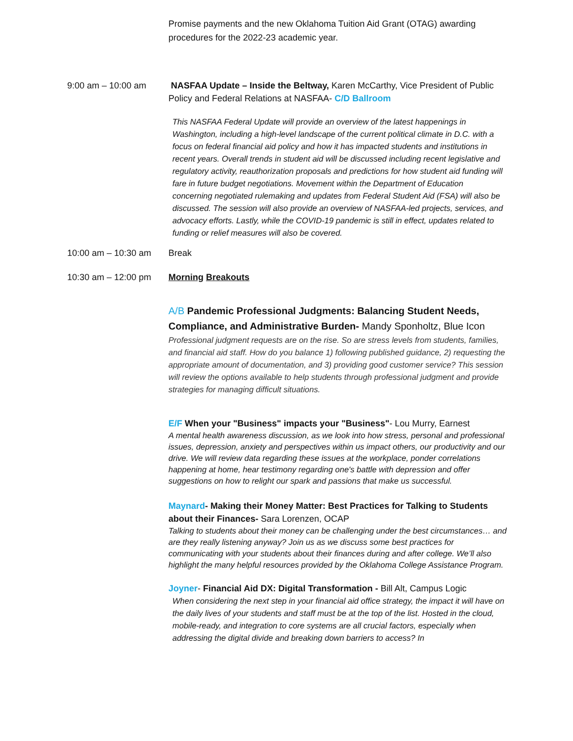Promise payments and the new Oklahoma Tuition Aid Grant (OTAG) awarding procedures for the 2022-23 academic year.
9:00 am – 10:00 am NASFAA Update – Inside the Beltway, Karen McCarthy, Vice President of Public Policy and Federal Relations at NASFAA- C/D Ballroom
This NASFAA Federal Update will provide an overview of the latest happenings in Washington, including a high-level landscape of the current political climate in D.C. with a focus on federal financial aid policy and how it has impacted students and institutions in recent years. Overall trends in student aid will be discussed including recent legislative and regulatory activity, reauthorization proposals and predictions for how student aid funding will fare in future budget negotiations. Movement within the Department of Education concerning negotiated rulemaking and updates from Federal Student Aid (FSA) will also be discussed. The session will also provide an overview of NASFAA-led projects, services, and advocacy efforts. Lastly, while the COVID-19 pandemic is still in effect, updates related to funding or relief measures will also be covered.
10:00 am – 10:30 am
Break
10:30 am – 12:00 pm
Morning Breakouts
A/B Pandemic Professional Judgments: Balancing Student Needs, Compliance, and Administrative Burden- Mandy Sponholtz, Blue Icon
Professional judgment requests are on the rise. So are stress levels from students, families, and financial aid staff. How do you balance 1) following published guidance, 2) requesting the appropriate amount of documentation, and 3) providing good customer service? This session will review the options available to help students through professional judgment and provide strategies for managing difficult situations.
E/F When your "Business" impacts your "Business"- Lou Murry, Earnest
A mental health awareness discussion, as we look into how stress, personal and professional issues, depression, anxiety and perspectives within us impact others, our productivity and our drive. We will review data regarding these issues at the workplace, ponder correlations happening at home, hear testimony regarding one's battle with depression and offer suggestions on how to relight our spark and passions that make us successful.
Maynard- Making their Money Matter: Best Practices for Talking to Students about their Finances- Sara Lorenzen, OCAP
Talking to students about their money can be challenging under the best circumstances… and are they really listening anyway? Join us as we discuss some best practices for communicating with your students about their finances during and after college. We’ll also highlight the many helpful resources provided by the Oklahoma College Assistance Program.
Joyner- Financial Aid DX: Digital Transformation - Bill Alt, Campus Logic
When considering the next step in your financial aid office strategy, the impact it will have on the daily lives of your students and staff must be at the top of the list. Hosted in the cloud, mobile-ready, and integration to core systems are all crucial factors, especially when addressing the digital divide and breaking down barriers to access? In